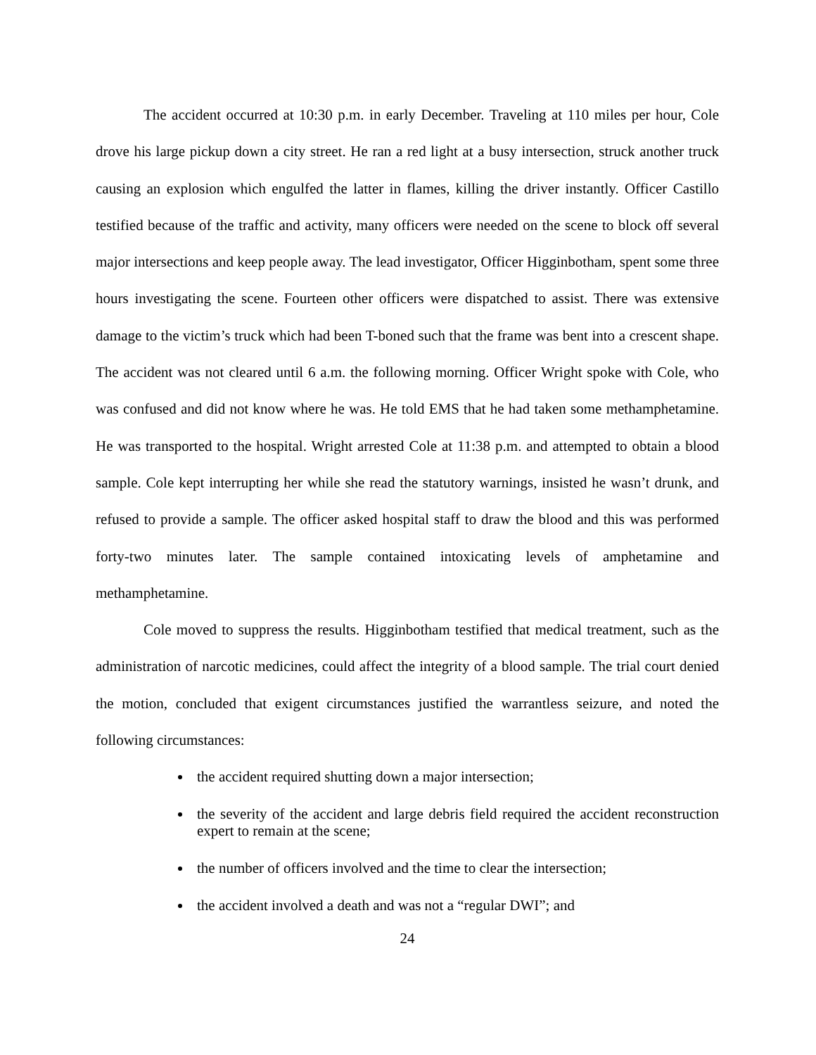The accident occurred at 10:30 p.m. in early December. Traveling at 110 miles per hour, Cole drove his large pickup down a city street. He ran a red light at a busy intersection, struck another truck causing an explosion which engulfed the latter in flames, killing the driver instantly. Officer Castillo testified because of the traffic and activity, many officers were needed on the scene to block off several major intersections and keep people away. The lead investigator, Officer Higginbotham, spent some three hours investigating the scene. Fourteen other officers were dispatched to assist. There was extensive damage to the victim’s truck which had been T-boned such that the frame was bent into a crescent shape. The accident was not cleared until 6 a.m. the following morning. Officer Wright spoke with Cole, who was confused and did not know where he was. He told EMS that he had taken some methamphetamine. He was transported to the hospital. Wright arrested Cole at 11:38 p.m. and attempted to obtain a blood sample. Cole kept interrupting her while she read the statutory warnings, insisted he wasn’t drunk, and refused to provide a sample. The officer asked hospital staff to draw the blood and this was performed forty-two minutes later. The sample contained intoxicating levels of amphetamine and methamphetamine.
Cole moved to suppress the results. Higginbotham testified that medical treatment, such as the administration of narcotic medicines, could affect the integrity of a blood sample. The trial court denied the motion, concluded that exigent circumstances justified the warrantless seizure, and noted the following circumstances:
the accident required shutting down a major intersection;
the severity of the accident and large debris field required the accident reconstruction expert to remain at the scene;
the number of officers involved and the time to clear the intersection;
the accident involved a death and was not a “regular DWI”; and
24